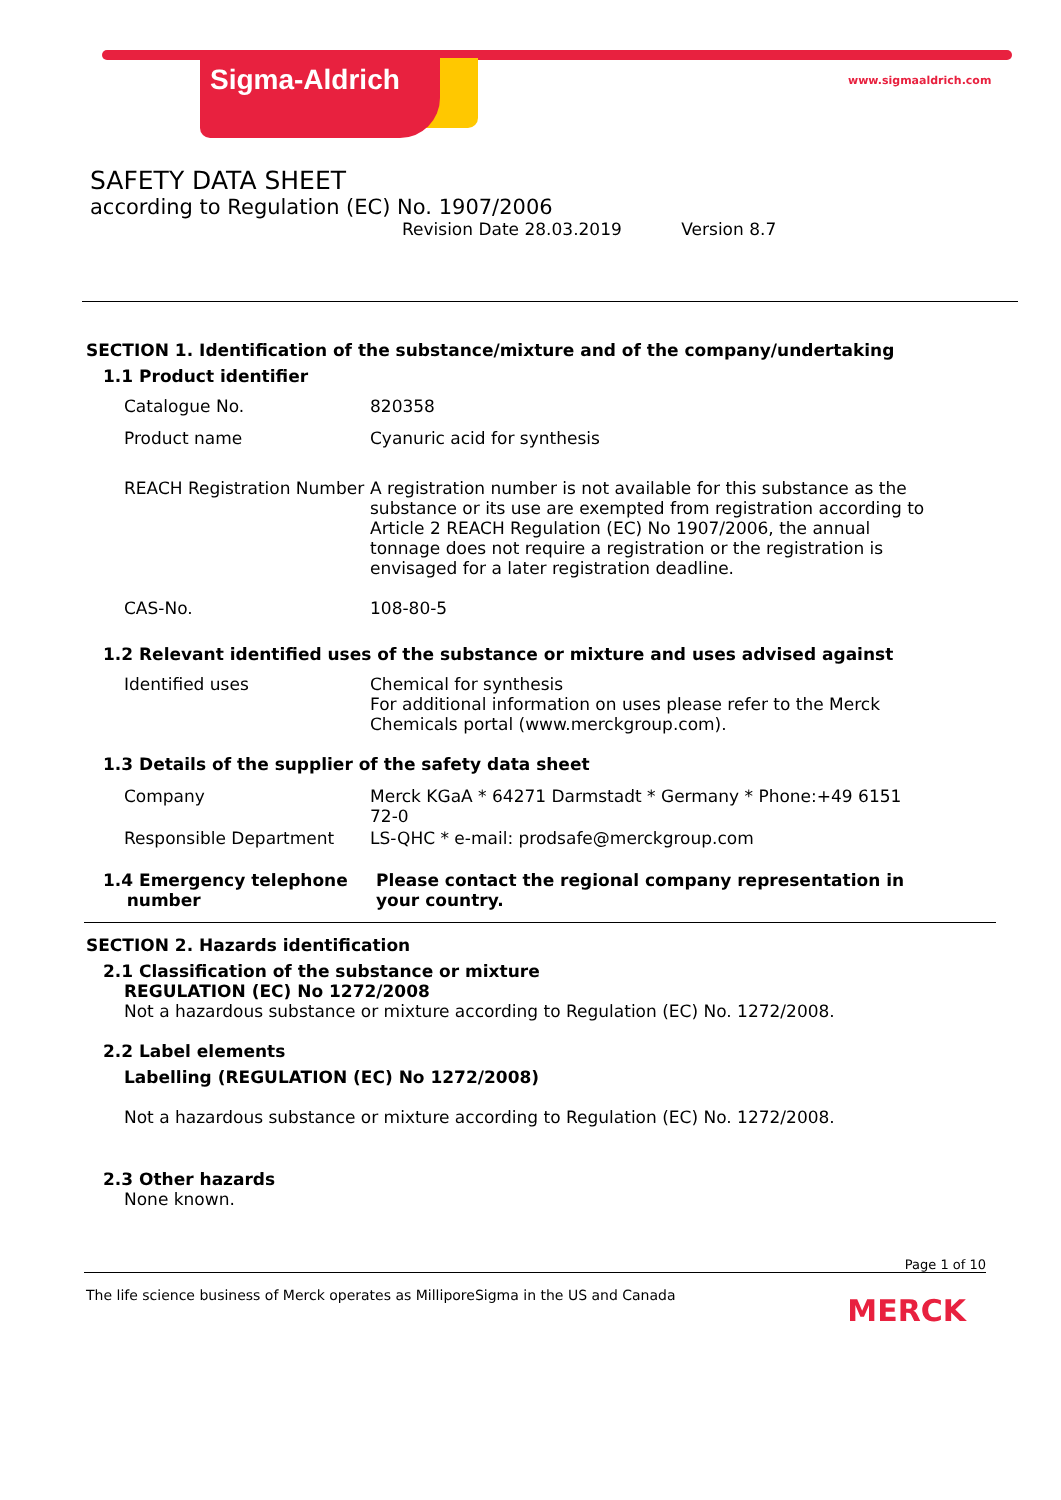Sigma-Aldrich www.sigmaaldrich.com
SAFETY DATA SHEET
according to Regulation (EC) No. 1907/2006
Revision Date 28.03.2019 Version 8.7
SECTION 1. Identification of the substance/mixture and of the company/undertaking
1.1 Product identifier
Catalogue No. 820358
Product name Cyanuric acid for synthesis
REACH Registration Number
A registration number is not available for this substance as the substance or its use are exempted from registration according to Article 2 REACH Regulation (EC) No 1907/2006, the annual tonnage does not require a registration or the registration is envisaged for a later registration deadline.
CAS-No. 108-80-5
1.2 Relevant identified uses of the substance or mixture and uses advised against
Identified uses Chemical for synthesis
For additional information on uses please refer to the Merck Chemicals portal (www.merckgroup.com).
1.3 Details of the supplier of the safety data sheet
Company Merck KGaA * 64271 Darmstadt * Germany * Phone:+49 6151 72-0
Responsible Department LS-QHC * e-mail: prodsafe@merckgroup.com
1.4 Emergency telephone
number
Please contact the regional company representation in your country.
SECTION 2. Hazards identification
2.1 Classification of the substance or mixture
REGULATION (EC) No 1272/2008
Not a hazardous substance or mixture according to Regulation (EC) No. 1272/2008.
2.2 Label elements
Labelling (REGULATION (EC) No 1272/2008)
Not a hazardous substance or mixture according to Regulation (EC) No. 1272/2008.
2.3 Other hazards
None known.
Page 1 of 10
The life science business of Merck operates as MilliporeSigma in the US and Canada MERCK